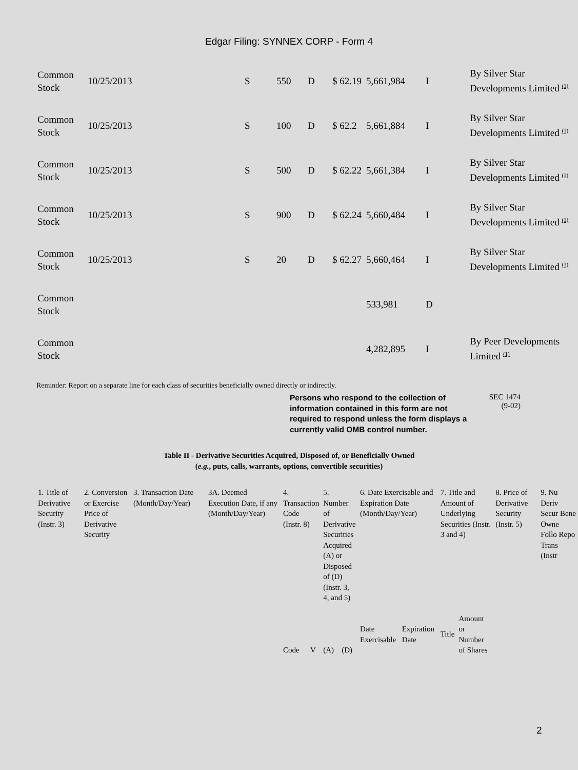Edgar Filing: SYNNEX CORP - Form 4
| Common Stock | 10/25/2013 | S | 550 | D | $ 62.19 | 5,661,984 | I | By Silver Star Developments Limited <sup>(1)</sup> |
| Common Stock | 10/25/2013 | S | 100 | D | $ 62.2 | 5,661,884 | I | By Silver Star Developments Limited <sup>(1)</sup> |
| Common Stock | 10/25/2013 | S | 500 | D | $ 62.22 | 5,661,384 | I | By Silver Star Developments Limited <sup>(1)</sup> |
| Common Stock | 10/25/2013 | S | 900 | D | $ 62.24 | 5,660,484 | I | By Silver Star Developments Limited <sup>(1)</sup> |
| Common Stock | 10/25/2013 | S | 20 | D | $ 62.27 | 5,660,464 | I | By Silver Star Developments Limited <sup>(1)</sup> |
| Common Stock | | | | | | 533,981 | D | |
| Common Stock | | | | | | 4,282,895 | I | By Peer Developments Limited <sup>(1)</sup> |
Reminder: Report on a separate line for each class of securities beneficially owned directly or indirectly.
Persons who respond to the collection of information contained in this form are not required to respond unless the form displays a currently valid OMB control number.
SEC 1474
(9-02)
Table II - Derivative Securities Acquired, Disposed of, or Beneficially Owned
(e.g., puts, calls, warrants, options, convertible securities)
| 1. Title of Derivative Security (Instr. 3) | 2. Conversion or Exercise Price of Derivative Security | 3. Transaction Date (Month/Day/Year) | 3A. Deemed Execution Date, if any (Month/Day/Year) | 4. Transaction Code (Instr. 8) | | 5. Number of Derivative Securities Acquired (A) or Disposed of (D) (Instr. 3, 4, and 5) | | 6. Date Exercisable and Expiration Date (Month/Day/Year) | | 7. Title and Amount of Underlying Securities (Instr. 3 and 4) | | 8. Price of Derivative Security (Instr. 5) | 9. Nu Deriv Secur Bene Owne Follo Repo Trans (Instr |
| | | | | Code | V | (A) | (D) | Date Exercisable | Expiration Date | Title | Amount or Number of Shares | | |
2